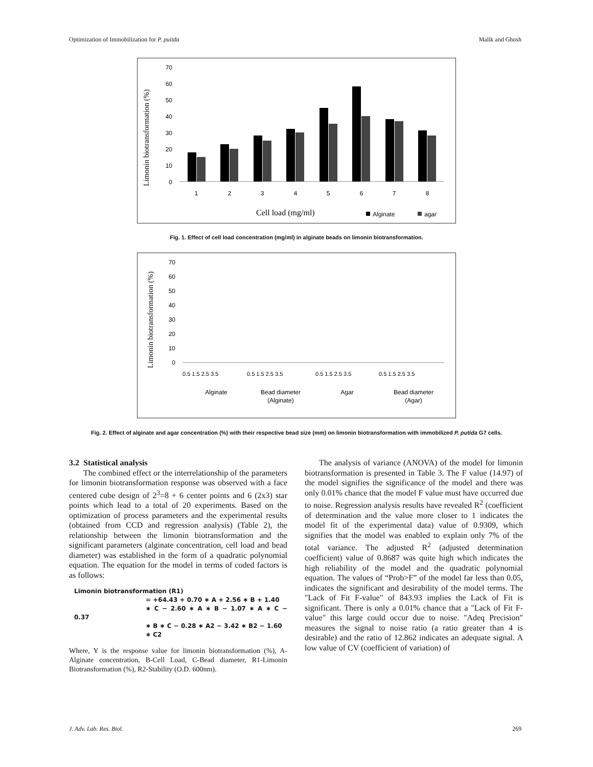Optimization of Immobilization for P. puitda Malik and Ghosh
Limonin biotransformation (%)
0
10
20
30
40
50
60
70
1
2
3
4
5
6
7
8
Cell load (mg/ml)
Alginate
agar
Fig. 1. Effect of cell load concentration (mg/ml) in alginate beads on limonin biotransformation.
Limonin biotransformation (%)
0
10
20
30
40
50
60
70
0.5 1.5 2.5 3.5
0.5 1.5 2.5 3.5
0.5 1.5 2.5 3.5
0.5 1.5 2.5 3.5
Alginate
Bead diameter
(Alginate)
Agar
Bead diameter
(Agar)
Fig. 2. Effect of alginate and agar concentration (%) with their respective bead size (mm) on limonin biotransformation with immobilized P. putida G7 cells.
3.2 Statistical analysis
The combined effect or the interrelationship of the parameters for limonin biotransformation response was observed with a face centered cube design of 2<sup>3</sup>=8 + 6 center points and 6 (2x3) star points which lead to a total of 20 experiments. Based on the optimization of process parameters and the experimental results (obtained from CCD and regression analysis) (Table 2), the relationship between the limonin biotransformation and the significant parameters (alginate concentration, cell load and bead diameter) was established in the form of a quadratic polynomial equation. The equation for the model in terms of coded factors is as follows:
Limonin biotransformation (R1)
= +64.43 + 0.70 ∗ A + 2.56 ∗ B + 1.40
∗ C − 2.60 ∗ A ∗ B − 1.07 ∗ A ∗ C − 0.37
∗ B ∗ C − 0.28 ∗ A2 − 3.42 ∗ B2 − 1.60
∗ C2
Where, Y is the response value for limonin biotransformation (%), A-Alginate concentration, B-Cell Load, C-Bead diameter, R1-Limonin Biotransformation (%), R2-Stability (O.D. 600nm).
The analysis of variance (ANOVA) of the model for limonin biotransformation is presented in Table 3. The F value (14.97) of the model signifies the significance of the model and there was only 0.01% chance that the model F value must have occurred due to noise. Regression analysis results have revealed R<sup>2</sup> (coefficient of determination and the value more closer to 1 indicates the model fit of the experimental data) value of 0.9309, which signifies that the model was enabled to explain only 7% of the total variance. The adjusted R<sup>2</sup> (adjusted determination coefficient) value of 0.8687 was quite high which indicates the high reliability of the model and the quadratic polynomial equation. The values of “Prob>F” of the model far less than 0.05, indicates the significant and desirability of the model terms. The "Lack of Fit F-value" of 843.93 implies the Lack of Fit is significant. There is only a 0.01% chance that a "Lack of Fit F-value" this large could occur due to noise. "Adeq Precision" measures the signal to noise ratio (a ratio greater than 4 is desirable) and the ratio of 12.862 indicates an adequate signal. A low value of CV (coefficient of variation) of
J. Adv. Lab. Res. Biol. 269